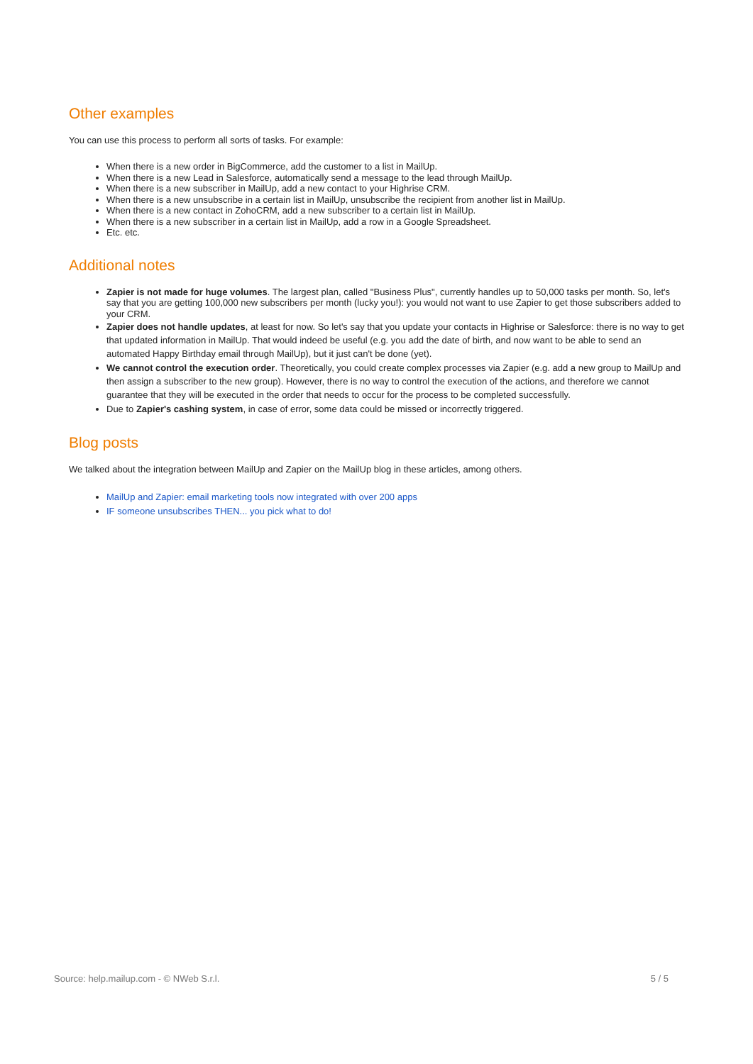Other examples
You can use this process to perform all sorts of tasks. For example:
When there is a new order in BigCommerce, add the customer to a list in MailUp.
When there is a new Lead in Salesforce, automatically send a message to the lead through MailUp.
When there is a new subscriber in MailUp, add a new contact to your Highrise CRM.
When there is a new unsubscribe in a certain list in MailUp, unsubscribe the recipient from another list in MailUp.
When there is a new contact in ZohoCRM, add a new subscriber to a certain list in MailUp.
When there is a new subscriber in a certain list in MailUp, add a row in a Google Spreadsheet.
Etc. etc.
Additional notes
Zapier is not made for huge volumes. The largest plan, called "Business Plus", currently handles up to 50,000 tasks per month. So, let's say that you are getting 100,000 new subscribers per month (lucky you!): you would not want to use Zapier to get those subscribers added to your CRM.
Zapier does not handle updates, at least for now. So let's say that you update your contacts in Highrise or Salesforce: there is no way to get that updated information in MailUp. That would indeed be useful (e.g. you add the date of birth, and now want to be able to send an automated Happy Birthday email through MailUp), but it just can't be done (yet).
We cannot control the execution order. Theoretically, you could create complex processes via Zapier (e.g. add a new group to MailUp and then assign a subscriber to the new group). However, there is no way to control the execution of the actions, and therefore we cannot guarantee that they will be executed in the order that needs to occur for the process to be completed successfully.
Due to Zapier's cashing system, in case of error, some data could be missed or incorrectly triggered.
Blog posts
We talked about the integration between MailUp and Zapier on the MailUp blog in these articles, among others.
MailUp and Zapier: email marketing tools now integrated with over 200 apps
IF someone unsubscribes THEN... you pick what to do!
Source: help.mailup.com - © NWeb S.r.l. 5 / 5